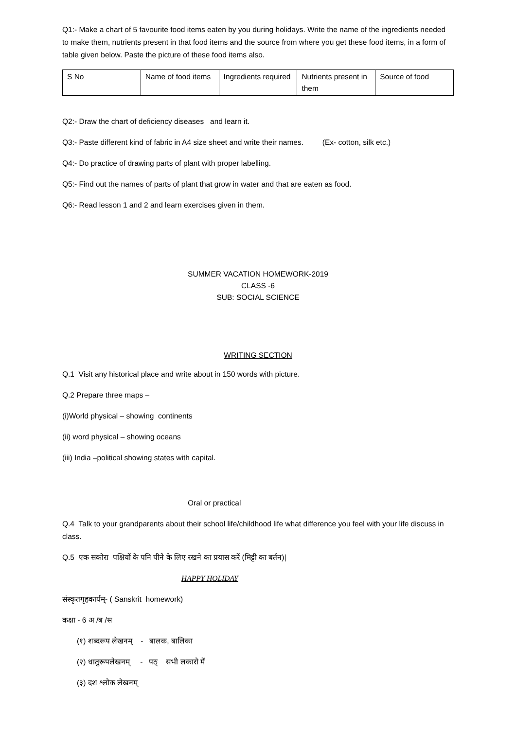Q1:- Make a chart of 5 favourite food items eaten by you during holidays. Write the name of the ingredients needed to make them, nutrients present in that food items and the source from where you get these food items, in a form of table given below. Paste the picture of these food items also.
| S No | Name of food items | Ingredients required | Nutrients present in them | Source of food |
Q2:- Draw the chart of deficiency diseases and learn it.
Q3:- Paste different kind of fabric in A4 size sheet and write their names. (Ex- cotton, silk etc.)
Q4:- Do practice of drawing parts of plant with proper labelling.
Q5:- Find out the names of parts of plant that grow in water and that are eaten as food.
Q6:- Read lesson 1 and 2 and learn exercises given in them.
SUMMER VACATION HOMEWORK-2019
CLASS -6
SUB: SOCIAL SCIENCE
WRITING SECTION
Q.1 Visit any historical place and write about in 150 words with picture.
Q.2 Prepare three maps –
(i)World physical – showing continents
(ii) word physical – showing oceans
(iii) India –political showing states with capital.
Oral or practical
Q.4 Talk to your grandparents about their school life/childhood life what difference you feel with your life discuss in class.
Q.5 एक सकोरा पक्षियों के पनि पीने के लिए रखने का प्रयास करें (मिट्टी का बर्तन)|
HAPPY HOLIDAY
संस्कृतगृहकार्यम्- ( Sanskrit homework)
कक्षा - 6 अ /ब /स
(१) शब्दरूप लेखनम् - बालक, बालिका
(२) धातुरूपलेखनम् - पठ् सभी लकारो में
(३) दश श्लोक लेखनम्